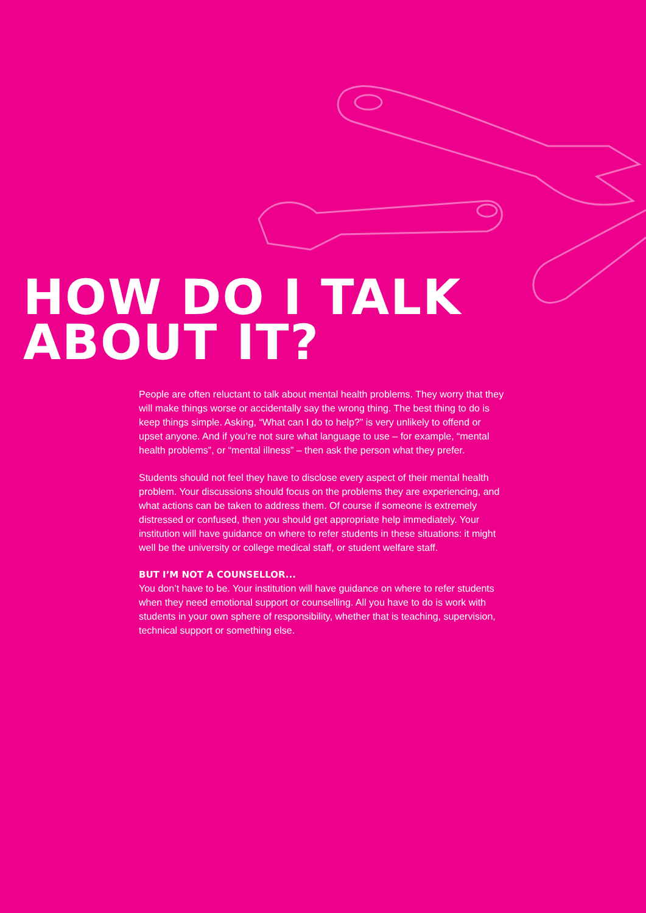HOW DO I TALK
ABOUT IT?
People are often reluctant to talk about mental health problems. They worry that they will make things worse or accidentally say the wrong thing. The best thing to do is keep things simple. Asking, “What can I do to help?” is very unlikely to offend or upset anyone. And if you’re not sure what language to use – for example, “mental health problems”, or “mental illness” – then ask the person what they prefer.
Students should not feel they have to disclose every aspect of their mental health problem. Your discussions should focus on the problems they are experiencing, and what actions can be taken to address them. Of course if someone is extremely distressed or confused, then you should get appropriate help immediately. Your institution will have guidance on where to refer students in these situations: it might well be the university or college medical staff, or student welfare staff.
BUT I’M NOT A COUNSELLOR...
You don’t have to be. Your institution will have guidance on where to refer students when they need emotional support or counselling. All you have to do is work with students in your own sphere of responsibility, whether that is teaching, supervision, technical support or something else.